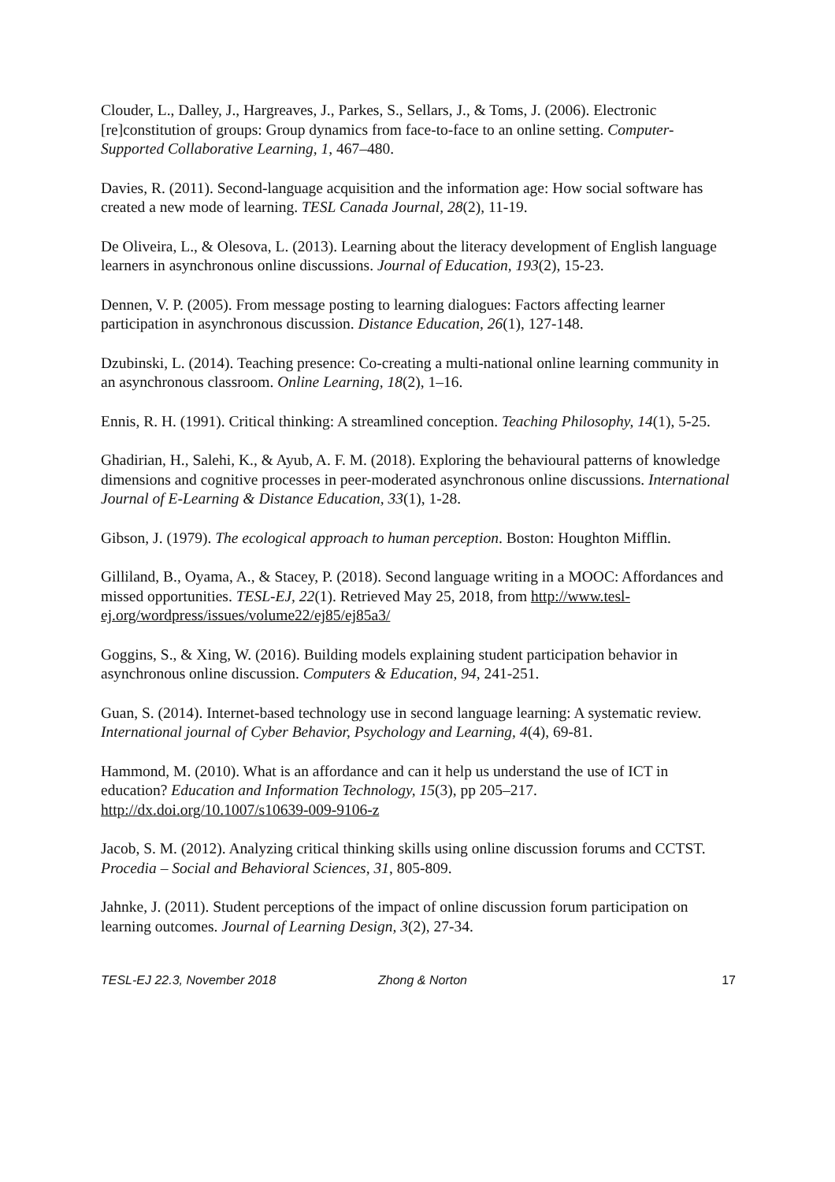Clouder, L., Dalley, J., Hargreaves, J., Parkes, S., Sellars, J., & Toms, J. (2006). Electronic [re]constitution of groups: Group dynamics from face-to-face to an online setting. Computer-Supported Collaborative Learning, 1, 467–480.
Davies, R. (2011). Second-language acquisition and the information age: How social software has created a new mode of learning. TESL Canada Journal, 28(2), 11-19.
De Oliveira, L., & Olesova, L. (2013). Learning about the literacy development of English language learners in asynchronous online discussions. Journal of Education, 193(2), 15-23.
Dennen, V. P. (2005). From message posting to learning dialogues: Factors affecting learner participation in asynchronous discussion. Distance Education, 26(1), 127-148.
Dzubinski, L. (2014). Teaching presence: Co-creating a multi-national online learning community in an asynchronous classroom. Online Learning, 18(2), 1–16.
Ennis, R. H. (1991). Critical thinking: A streamlined conception. Teaching Philosophy, 14(1), 5-25.
Ghadirian, H., Salehi, K., & Ayub, A. F. M. (2018). Exploring the behavioural patterns of knowledge dimensions and cognitive processes in peer-moderated asynchronous online discussions. International Journal of E-Learning & Distance Education, 33(1), 1-28.
Gibson, J. (1979). The ecological approach to human perception. Boston: Houghton Mifflin.
Gilliland, B., Oyama, A., & Stacey, P. (2018). Second language writing in a MOOC: Affordances and missed opportunities. TESL-EJ, 22(1). Retrieved May 25, 2018, from http://www.tesl-ej.org/wordpress/issues/volume22/ej85/ej85a3/
Goggins, S., & Xing, W. (2016). Building models explaining student participation behavior in asynchronous online discussion. Computers & Education, 94, 241-251.
Guan, S. (2014). Internet-based technology use in second language learning: A systematic review. International journal of Cyber Behavior, Psychology and Learning, 4(4), 69-81.
Hammond, M. (2010). What is an affordance and can it help us understand the use of ICT in education? Education and Information Technology, 15(3), pp 205–217. http://dx.doi.org/10.1007/s10639-009-9106-z
Jacob, S. M. (2012). Analyzing critical thinking skills using online discussion forums and CCTST. Procedia – Social and Behavioral Sciences, 31, 805-809.
Jahnke, J. (2011). Student perceptions of the impact of online discussion forum participation on learning outcomes. Journal of Learning Design, 3(2), 27-34.
TESL-EJ 22.3, November 2018 Zhong & Norton 17